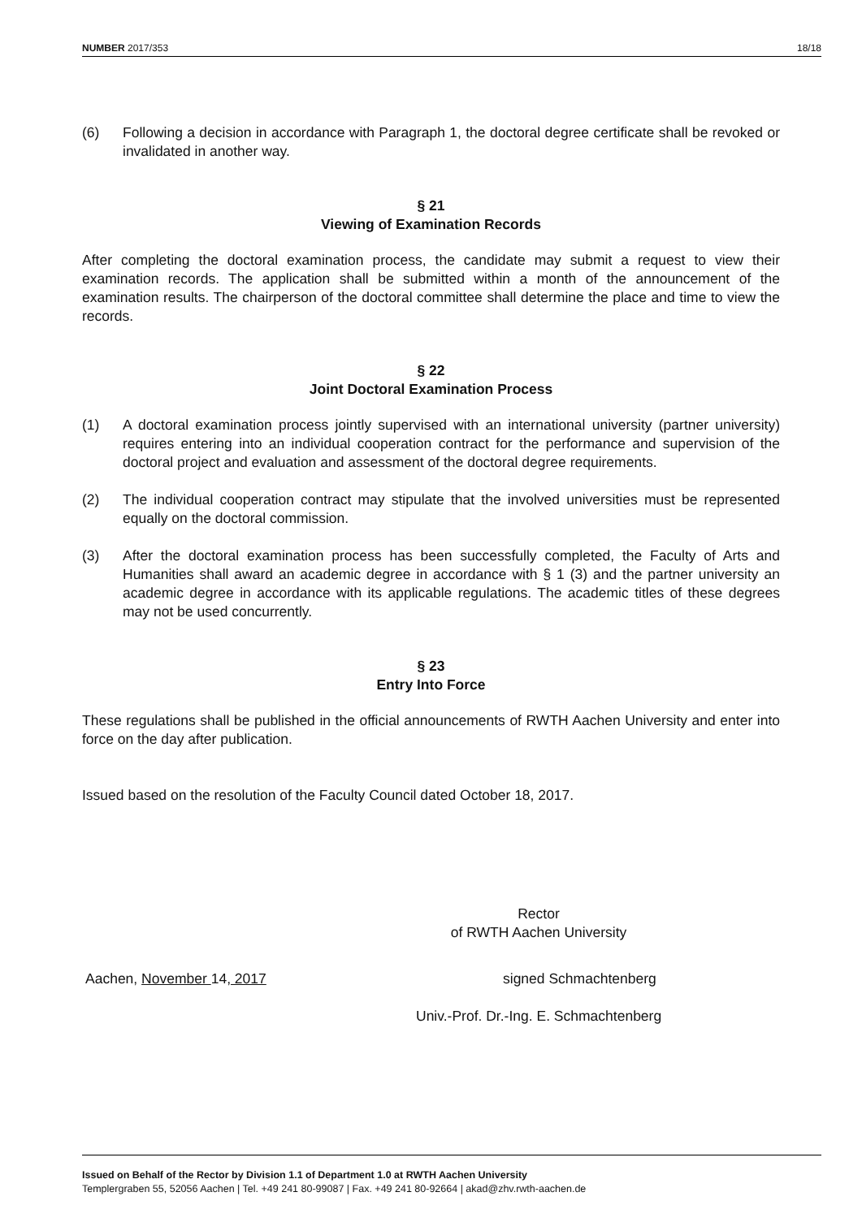NUMBER 2017/353 18/18
(6) Following a decision in accordance with Paragraph 1, the doctoral degree certificate shall be revoked or invalidated in another way.
§ 21
Viewing of Examination Records
After completing the doctoral examination process, the candidate may submit a request to view their examination records. The application shall be submitted within a month of the announcement of the examination results. The chairperson of the doctoral committee shall determine the place and time to view the records.
§ 22
Joint Doctoral Examination Process
(1) A doctoral examination process jointly supervised with an international university (partner university) requires entering into an individual cooperation contract for the performance and supervision of the doctoral project and evaluation and assessment of the doctoral degree requirements.
(2) The individual cooperation contract may stipulate that the involved universities must be represented equally on the doctoral commission.
(3) After the doctoral examination process has been successfully completed, the Faculty of Arts and Humanities shall award an academic degree in accordance with § 1 (3) and the partner university an academic degree in accordance with its applicable regulations. The academic titles of these degrees may not be used concurrently.
§ 23
Entry Into Force
These regulations shall be published in the official announcements of RWTH Aachen University and enter into force on the day after publication.
Issued based on the resolution of the Faculty Council dated October 18, 2017.
Rector
of RWTH Aachen University
Aachen, November 14, 2017 signed Schmachtenberg
Univ.-Prof. Dr.-Ing. E. Schmachtenberg
Issued on Behalf of the Rector by Division 1.1 of Department 1.0 at RWTH Aachen University
Templergraben 55, 52056 Aachen | Tel. +49 241 80-99087 | Fax. +49 241 80-92664 | akad@zhv.rwth-aachen.de